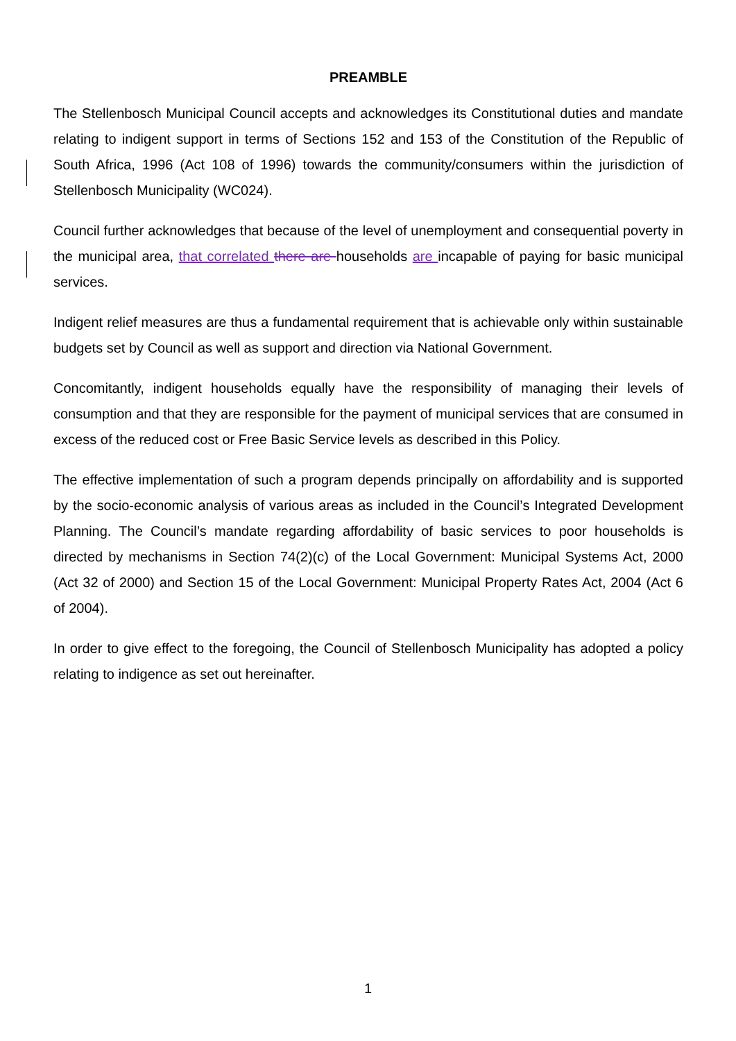PREAMBLE
The Stellenbosch Municipal Council accepts and acknowledges its Constitutional duties and mandate relating to indigent support in terms of Sections 152 and 153 of the Constitution of the Republic of South Africa, 1996 (Act 108 of 1996) towards the community/consumers within the jurisdiction of Stellenbosch Municipality (WC024).
Council further acknowledges that because of the level of unemployment and consequential poverty in the municipal area, that correlated there are households are incapable of paying for basic municipal services.
Indigent relief measures are thus a fundamental requirement that is achievable only within sustainable budgets set by Council as well as support and direction via National Government.
Concomitantly, indigent households equally have the responsibility of managing their levels of consumption and that they are responsible for the payment of municipal services that are consumed in excess of the reduced cost or Free Basic Service levels as described in this Policy.
The effective implementation of such a program depends principally on affordability and is supported by the socio-economic analysis of various areas as included in the Council’s Integrated Development Planning. The Council’s mandate regarding affordability of basic services to poor households is directed by mechanisms in Section 74(2)(c) of the Local Government: Municipal Systems Act, 2000 (Act 32 of 2000) and Section 15 of the Local Government: Municipal Property Rates Act, 2004 (Act 6 of 2004).
In order to give effect to the foregoing, the Council of Stellenbosch Municipality has adopted a policy relating to indigence as set out hereinafter.
1